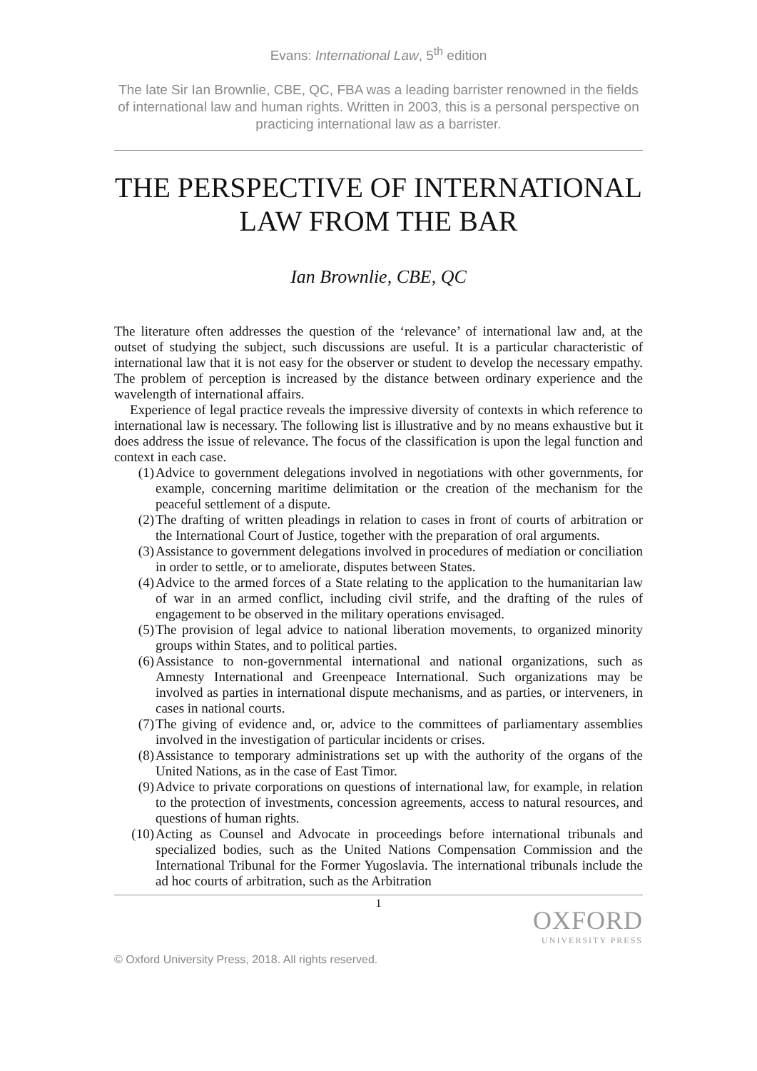Evans: International Law, 5<sup>th</sup> edition
The late Sir Ian Brownlie, CBE, QC, FBA was a leading barrister renowned in the fields of international law and human rights. Written in 2003, this is a personal perspective on practicing international law as a barrister.
THE PERSPECTIVE OF INTERNATIONAL LAW FROM THE BAR
Ian Brownlie, CBE, QC
The literature often addresses the question of the ‘relevance’ of international law and, at the outset of studying the subject, such discussions are useful. It is a particular characteristic of international law that it is not easy for the observer or student to develop the necessary empathy. The problem of perception is increased by the distance between ordinary experience and the wavelength of international affairs.
Experience of legal practice reveals the impressive diversity of contexts in which reference to international law is necessary. The following list is illustrative and by no means exhaustive but it does address the issue of relevance. The focus of the classification is upon the legal function and context in each case.
(1) Advice to government delegations involved in negotiations with other governments, for example, concerning maritime delimitation or the creation of the mechanism for the peaceful settlement of a dispute.
(2) The drafting of written pleadings in relation to cases in front of courts of arbitration or the International Court of Justice, together with the preparation of oral arguments.
(3) Assistance to government delegations involved in procedures of mediation or conciliation in order to settle, or to ameliorate, disputes between States.
(4) Advice to the armed forces of a State relating to the application to the humanitarian law of war in an armed conflict, including civil strife, and the drafting of the rules of engagement to be observed in the military operations envisaged.
(5) The provision of legal advice to national liberation movements, to organized minority groups within States, and to political parties.
(6) Assistance to non-governmental international and national organizations, such as Amnesty International and Greenpeace International. Such organizations may be involved as parties in international dispute mechanisms, and as parties, or interveners, in cases in national courts.
(7) The giving of evidence and, or, advice to the committees of parliamentary assemblies involved in the investigation of particular incidents or crises.
(8) Assistance to temporary administrations set up with the authority of the organs of the United Nations, as in the case of East Timor.
(9) Advice to private corporations on questions of international law, for example, in relation to the protection of investments, concession agreements, access to natural resources, and questions of human rights.
(10) Acting as Counsel and Advocate in proceedings before international tribunals and specialized bodies, such as the United Nations Compensation Commission and the International Tribunal for the Former Yugoslavia. The international tribunals include the ad hoc courts of arbitration, such as the Arbitration
1
OXFORD
UNIVERSITY PRESS
© Oxford University Press, 2018. All rights reserved.